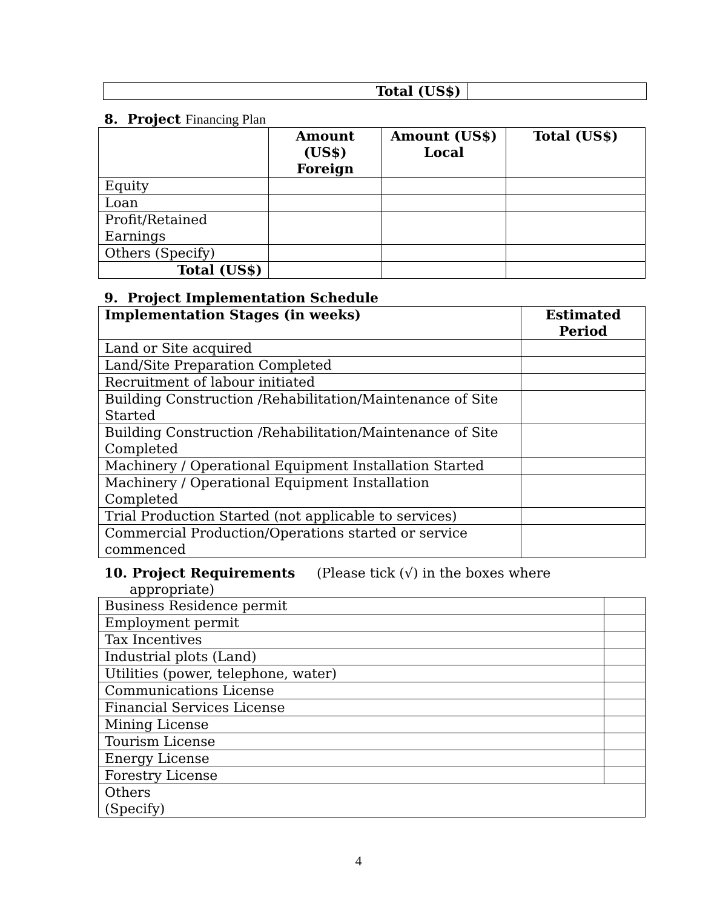| Total (US$) | |
8. Project Financing Plan
| | Amount (US$) Foreign | Amount (US$) Local | Total (US$) |
| --- | --- | --- | --- |
| Equity | | | |
| Loan | | | |
| Profit/Retained Earnings | | | |
| Others (Specify) | | | |
| Total (US$) | | | |
9. Project Implementation Schedule
| Implementation Stages (in weeks) | Estimated Period |
| --- | --- |
| Land or Site acquired | |
| Land/Site Preparation Completed | |
| Recruitment of labour initiated | |
| Building Construction /Rehabilitation/Maintenance of Site Started | |
| Building Construction /Rehabilitation/Maintenance of Site Completed | |
| Machinery / Operational Equipment Installation Started | |
| Machinery / Operational Equipment Installation Completed | |
| Trial Production Started (not applicable to services) | |
| Commercial Production/Operations started or service commenced | |
10. Project Requirements (Please tick (√) in the boxes where
appropriate)
| Business Residence permit | |
| Employment permit | |
| Tax Incentives | |
| Industrial plots (Land) | |
| Utilities (power, telephone, water) | |
| Communications License | |
| Financial Services License | |
| Mining License | |
| Tourism License | |
| Energy License | |
| Forestry License | |
| Others (Specify) | |
4